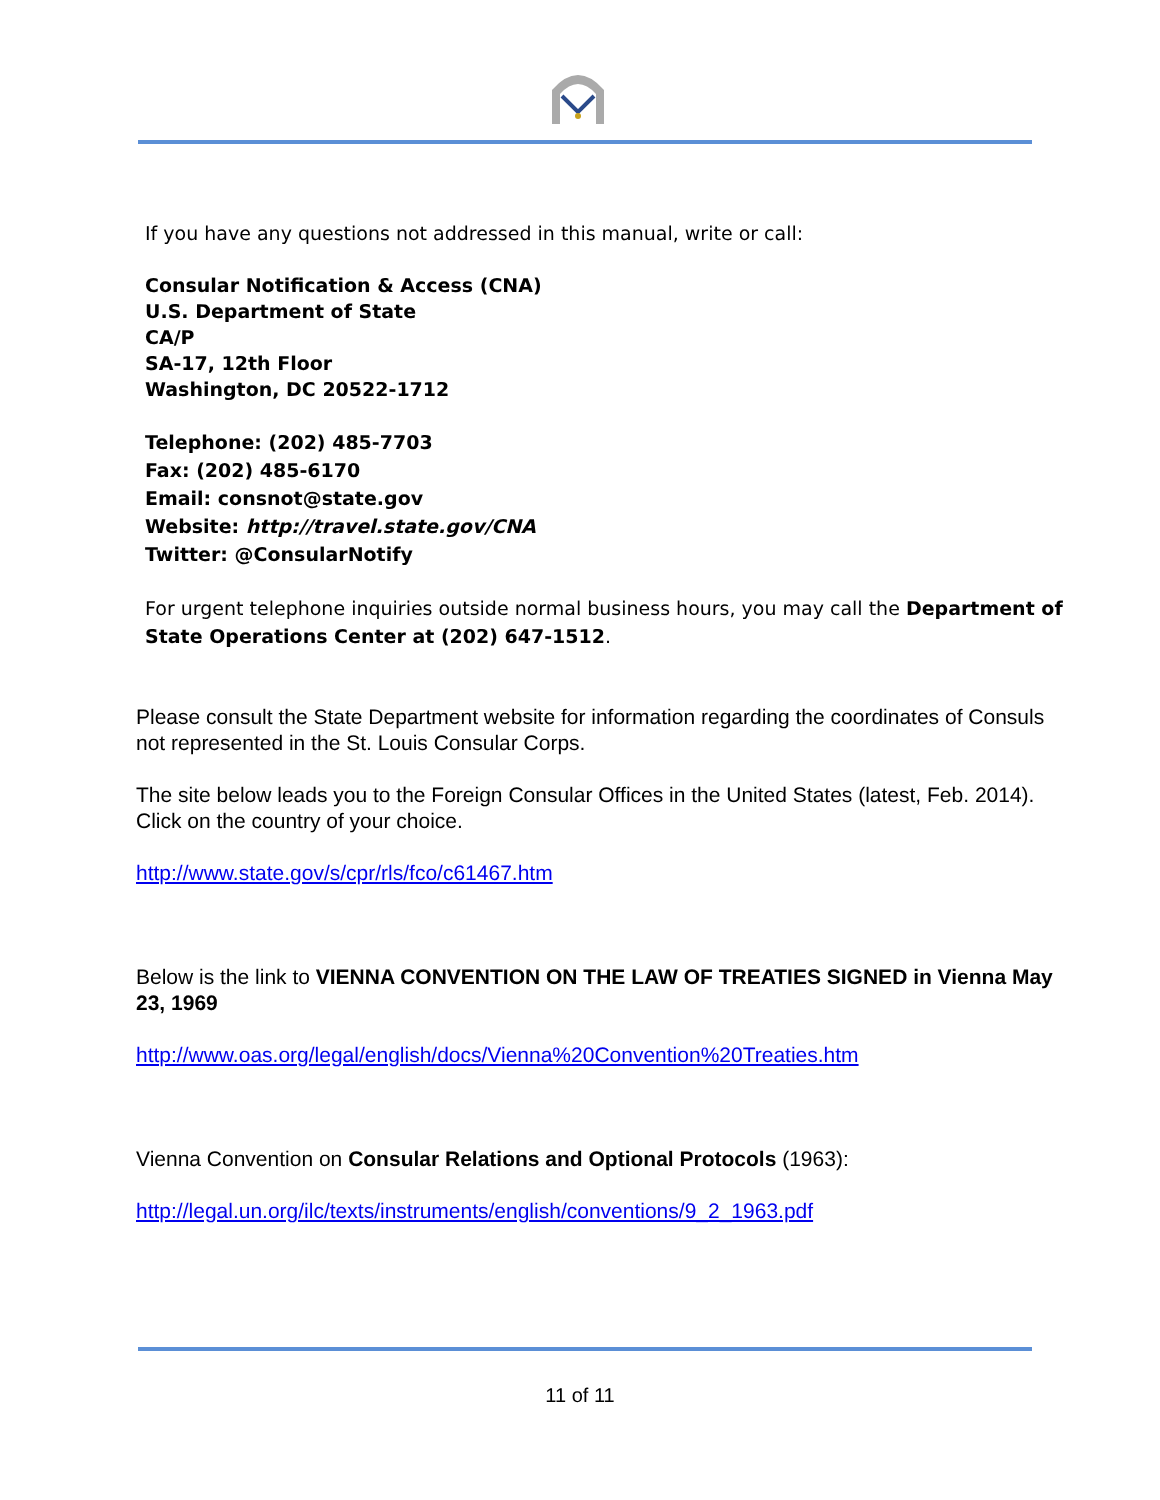If you have any questions not addressed in this manual, write or call:
Consular Notification & Access (CNA)
U.S. Department of State
CA/P
SA-17, 12th Floor
Washington, DC 20522-1712
Telephone: (202) 485-7703
Fax: (202) 485-6170
Email: consnot@state.gov
Website: http://travel.state.gov/CNA
Twitter: @ConsularNotify
For urgent telephone inquiries outside normal business hours, you may call the Department of State Operations Center at (202) 647-1512.
Please consult the State Department website for information regarding the coordinates of Consuls not represented in the St. Louis Consular Corps.
The site below leads you to the Foreign Consular Offices in the United States (latest, Feb. 2014). Click on the country of your choice.
http://www.state.gov/s/cpr/rls/fco/c61467.htm
Below is the link to VIENNA CONVENTION ON THE LAW OF TREATIES SIGNED in Vienna May 23, 1969
http://www.oas.org/legal/english/docs/Vienna%20Convention%20Treaties.htm
Vienna Convention on Consular Relations and Optional Protocols (1963):
http://legal.un.org/ilc/texts/instruments/english/conventions/9_2_1963.pdf
11 of 11